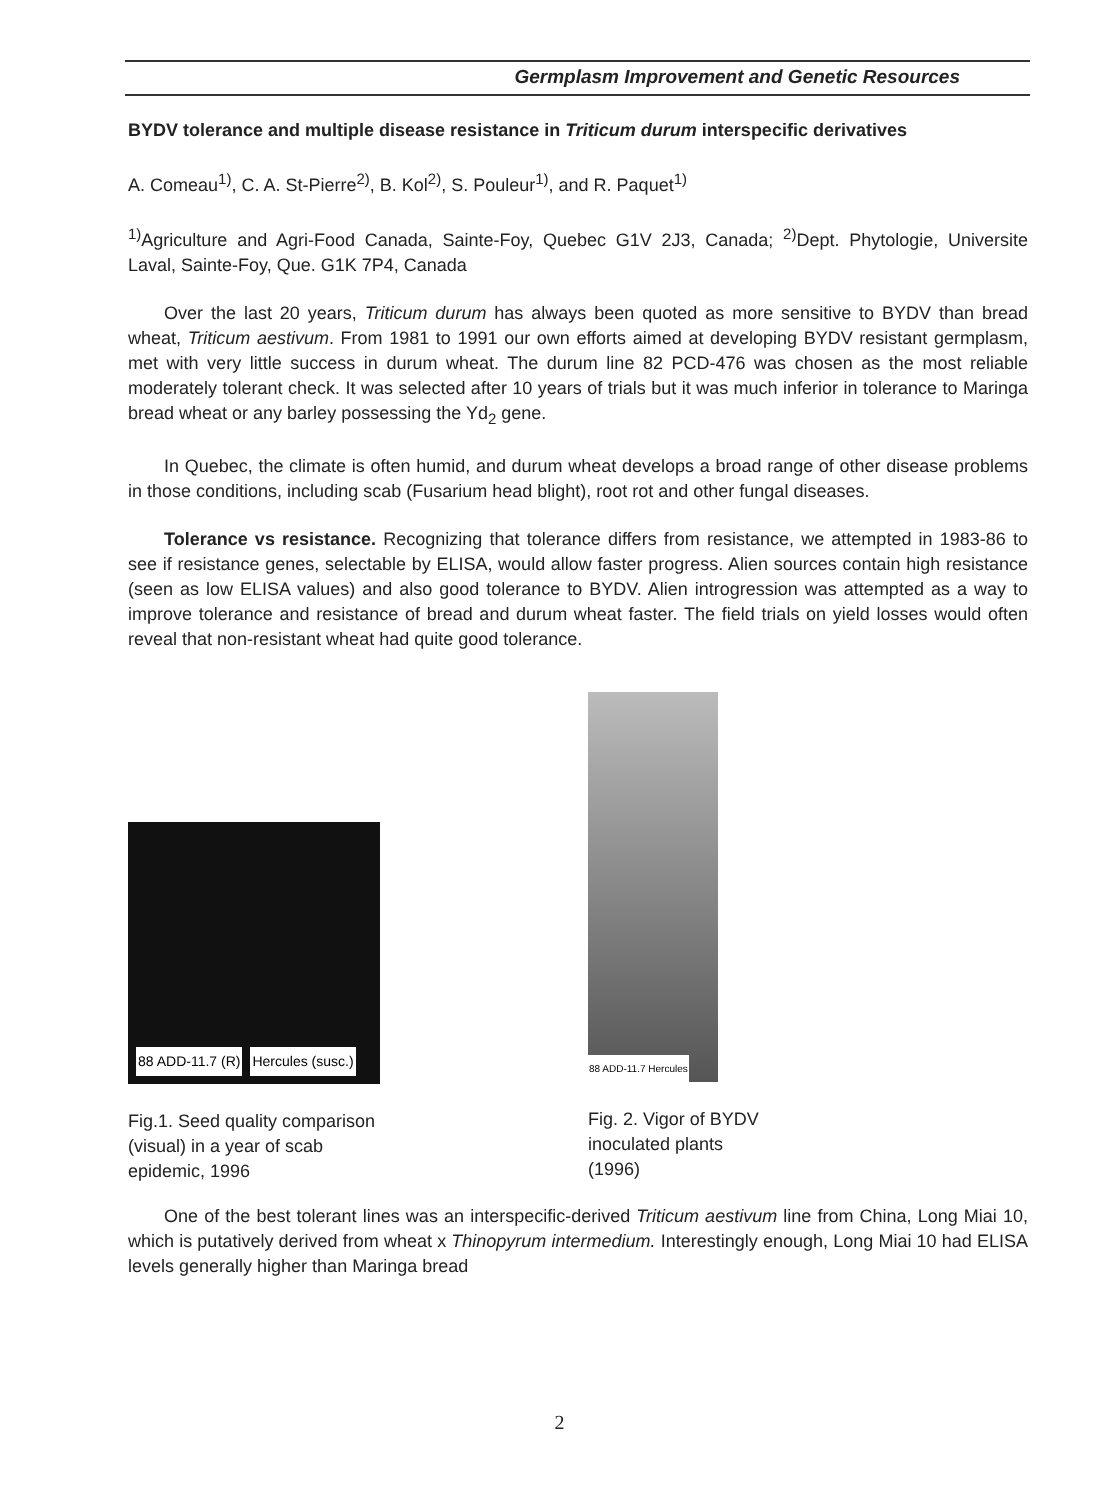Germplasm Improvement and Genetic Resources
BYDV tolerance and multiple disease resistance in Triticum durum interspecific derivatives
A. Comeau<sup>1)</sup>, C. A. St-Pierre<sup>2)</sup>, B. Kol<sup>2)</sup>, S. Pouleur<sup>1)</sup>, and R. Paquet<sup>1)</sup>
<sup>1)</sup> Agriculture and Agri-Food Canada, Sainte-Foy, Quebec G1V 2J3, Canada; <sup>2)</sup>Dept. Phytologie, Universite Laval, Sainte-Foy, Que. G1K 7P4, Canada
Over the last 20 years, Triticum durum has always been quoted as more sensitive to BYDV than bread wheat, Triticum aestivum. From 1981 to 1991 our own efforts aimed at developing BYDV resistant germplasm, met with very little success in durum wheat. The durum line 82 PCD-476 was chosen as the most reliable moderately tolerant check. It was selected after 10 years of trials but it was much inferior in tolerance to Maringa bread wheat or any barley possessing the Yd<sub>2</sub> gene.
In Quebec, the climate is often humid, and durum wheat develops a broad range of other disease problems in those conditions, including scab (Fusarium head blight), root rot and other fungal diseases.
Tolerance vs resistance. Recognizing that tolerance differs from resistance, we attempted in 1983-86 to see if resistance genes, selectable by ELISA, would allow faster progress. Alien sources contain high resistance (seen as low ELISA values) and also good tolerance to BYDV. Alien introgression was attempted as a way to improve tolerance and resistance of bread and durum wheat faster. The field trials on yield losses would often reveal that non-resistant wheat had quite good tolerance.
88 ADD-11.7 (R) Hercules (susc.)
Fig.1. Seed quality comparison
(visual) in a year of scab
epidemic, 1996
88 ADD-11.7 Hercules
Fig. 2. Vigor of BYDV
inoculated plants
(1996)
One of the best tolerant lines was an interspecific-derived Triticum aestivum line from China, Long Miai 10, which is putatively derived from wheat x Thinopyrum intermedium. Interestingly enough, Long Miai 10 had ELISA levels generally higher than Maringa bread
2